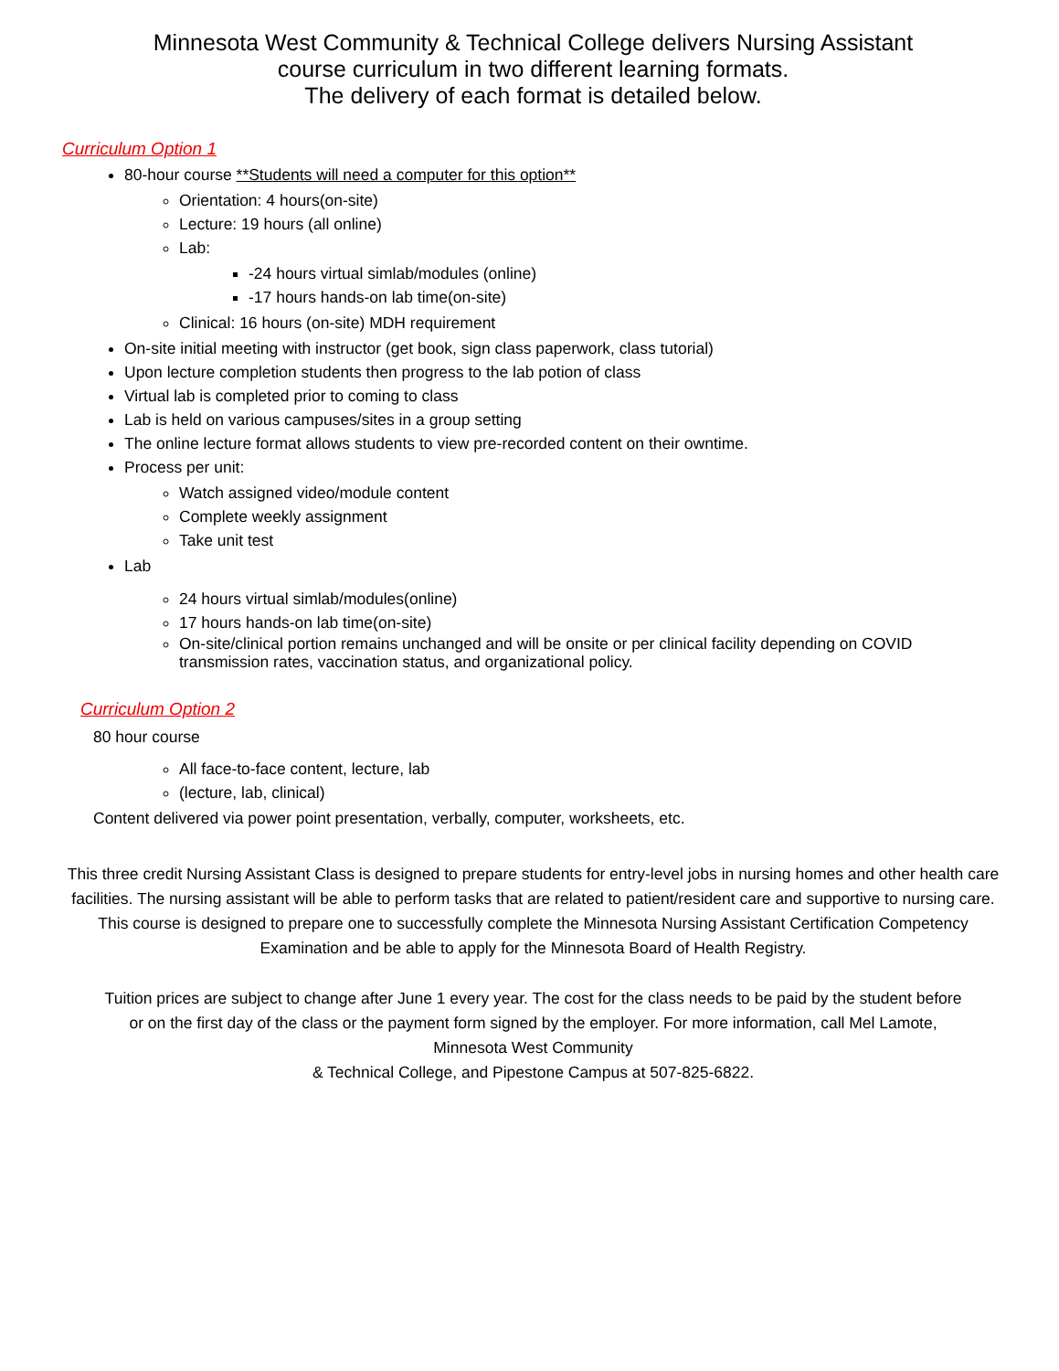Minnesota West Community & Technical College delivers Nursing Assistant
course curriculum in two different learning formats.
The delivery of each format is detailed below.
Curriculum Option 1
80-hour course **Students will need a computer for this option**
Orientation: 4 hours(on-site)
Lecture: 19 hours (all online)
Lab:
-24 hours virtual simlab/modules (online)
-17 hours hands-on lab time(on-site)
Clinical: 16 hours (on-site) MDH requirement
On-site initial meeting with instructor (get book, sign class paperwork, class tutorial)
Upon lecture completion students then progress to the lab potion of class
Virtual lab is completed prior to coming to class
Lab is held on various campuses/sites in a group setting
The online lecture format allows students to view pre-recorded content on their owntime.
Process per unit:
Watch assigned video/module content
Complete weekly assignment
Take unit test
Lab
24 hours virtual simlab/modules(online)
17 hours hands-on lab time(on-site)
On-site/clinical portion remains unchanged and will be onsite or per clinical facility depending on COVID transmission rates, vaccination status, and organizational policy.
Curriculum Option 2
80 hour course
All face-to-face content, lecture, lab
(lecture, lab, clinical)
Content delivered via power point presentation, verbally, computer, worksheets, etc.
This three credit Nursing Assistant Class is designed to prepare students for entry-level jobs in nursing homes and other health care facilities. The nursing assistant will be able to perform tasks that are related to patient/resident care and supportive to nursing care. This course is designed to prepare one to successfully complete the Minnesota Nursing Assistant Certification Competency Examination and be able to apply for the Minnesota Board of Health Registry.
Tuition prices are subject to change after June 1 every year. The cost for the class needs to be paid by the student before or on the first day of the class or the payment form signed by the employer. For more information, call Mel Lamote, Minnesota West Community
& Technical College, and Pipestone Campus at 507-825-6822.